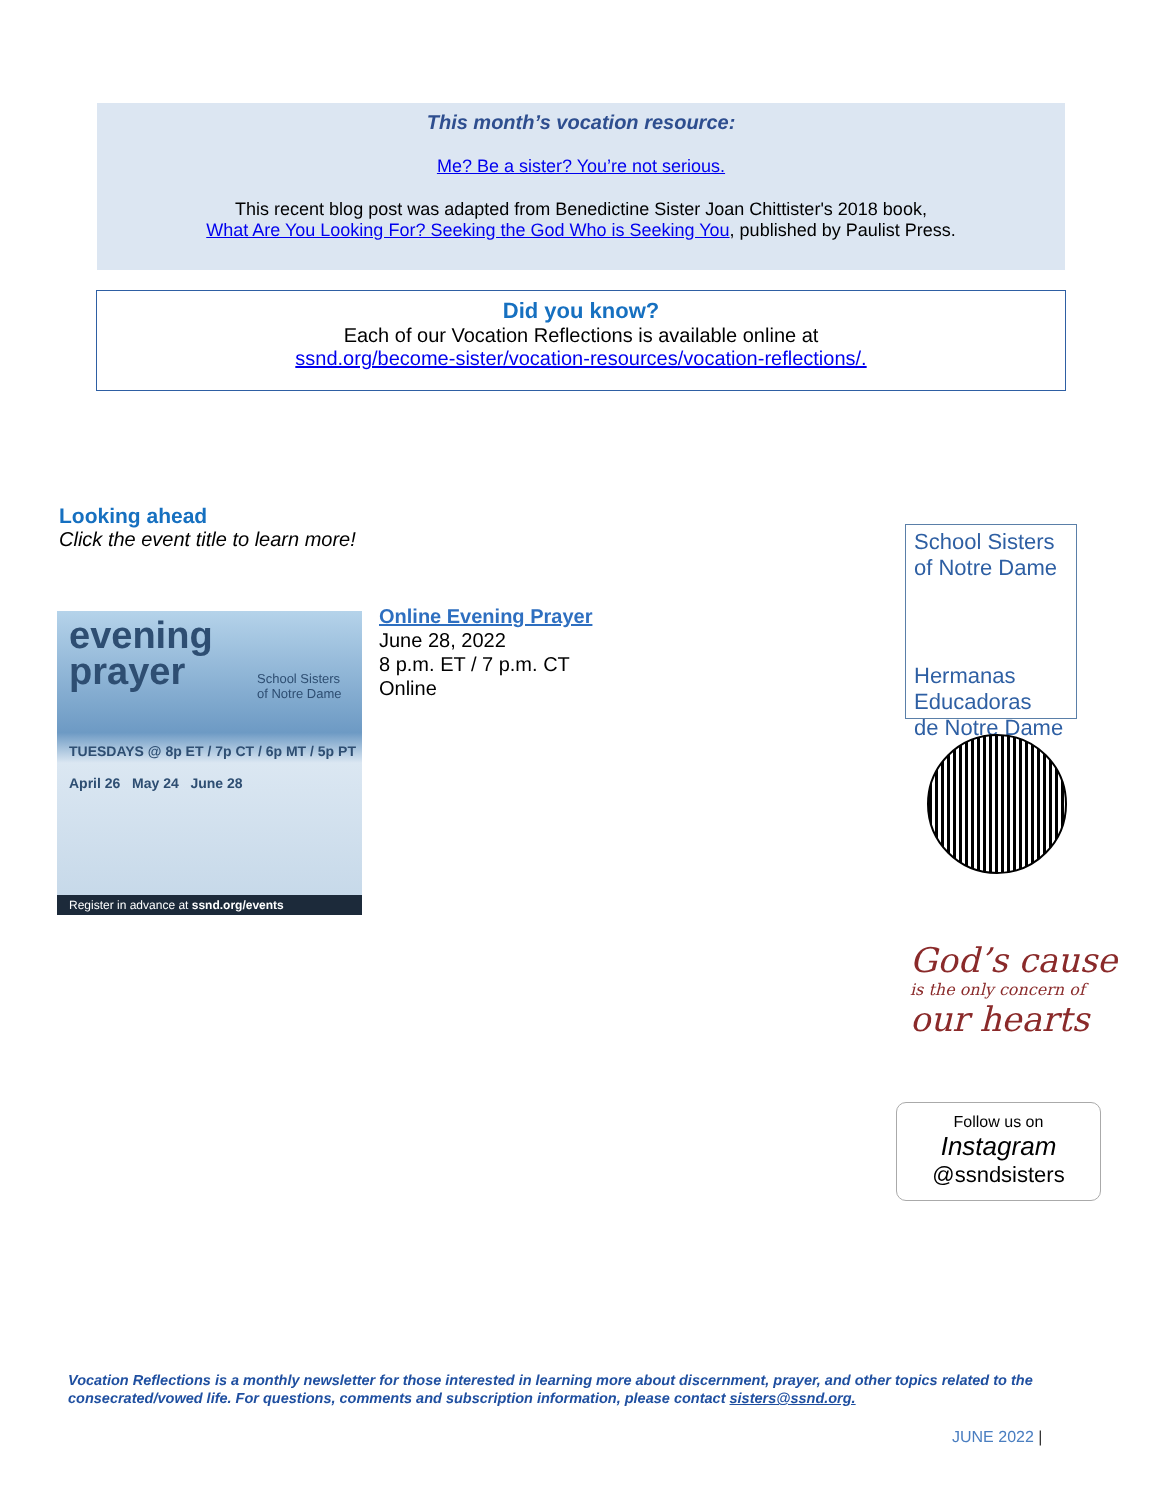This month’s vocation resource:
Me? Be a sister? You’re not serious.
This recent blog post was adapted from Benedictine Sister Joan Chittister's 2018 book,
What Are You Looking For? Seeking the God Who is Seeking You, published by Paulist Press.
Did you know?
Each of our Vocation Reflections is available online at
ssnd.org/become-sister/vocation-resources/vocation-reflections/.
Looking ahead
Click the event title to learn more!
evening
prayer
School Sisters
of Notre Dame
TUESDAYS @ 8p ET / 7p CT / 6p MT / 5p PT
April 26 May 24 June 28
Register in advance at ssnd.org/events
Online Evening Prayer
June 28, 2022
8 p.m. ET / 7 p.m. CT
Online
School Sisters
of Notre Dame
Hermanas
Educadoras
de Notre Dame
God’s cause
is the only concern of
our hearts
Follow us on
Instagram
@ssndsisters
Vocation Reflections is a monthly newsletter for those interested in learning more about discernment, prayer, and other topics related to the consecrated/vowed life. For questions, comments and subscription information, please contact sisters@ssnd.org.
JUNE 2022 |